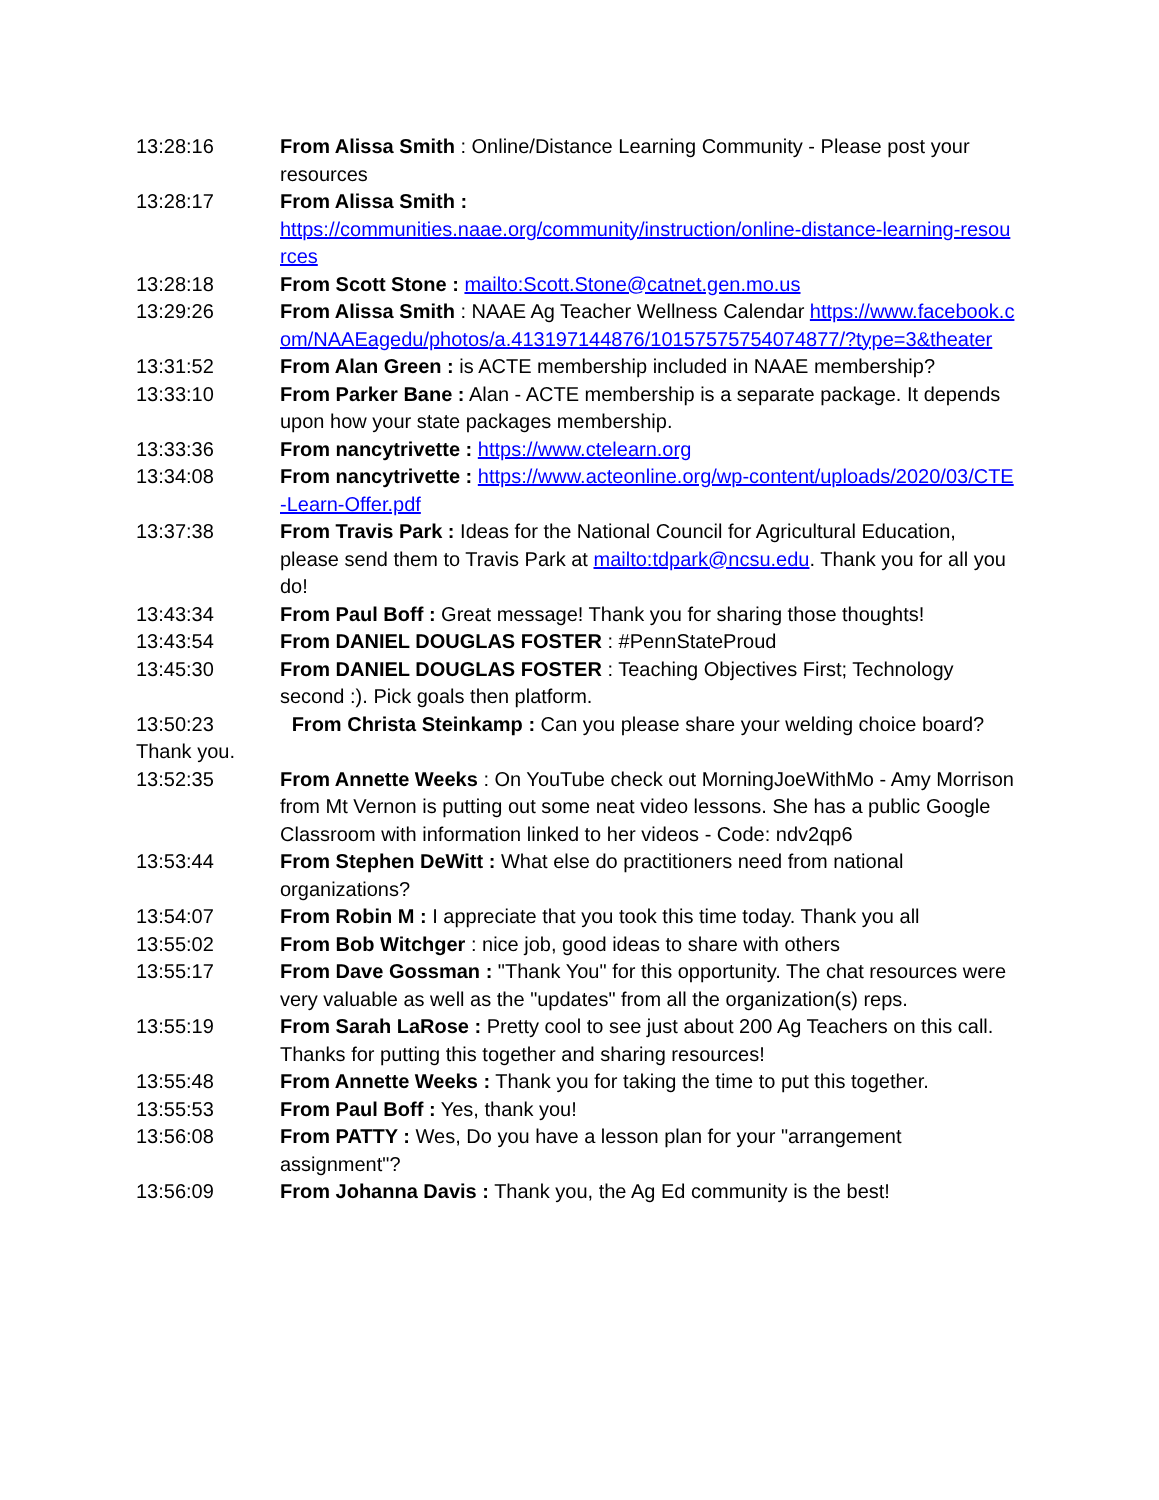13:28:16 From Alissa Smith : Online/Distance Learning Community - Please post your resources
13:28:17 From Alissa Smith :
https://communities.naae.org/community/instruction/online-distance-learning-resources
13:28:18 From Scott Stone : mailto:Scott.Stone@catnet.gen.mo.us
13:29:26 From Alissa Smith : NAAE Ag Teacher Wellness Calendar https://www.facebook.com/NAAEagedu/photos/a.413197144876/10157575754074877/?type=3&theater
13:31:52 From Alan Green : is ACTE membership included in NAAE membership?
13:33:10 From Parker Bane : Alan - ACTE membership is a separate package. It depends upon how your state packages membership.
13:33:36 From nancytrivette : https://www.ctelearn.org
13:34:08 From nancytrivette : https://www.acteonline.org/wp-content/uploads/2020/03/CTE-Learn-Offer.pdf
13:37:38 From Travis Park : Ideas for the National Council for Agricultural Education, please send them to Travis Park at mailto:tdpark@ncsu.edu. Thank you for all you do!
13:43:34 From Paul Boff : Great message! Thank you for sharing those thoughts!
13:43:54 From DANIEL DOUGLAS FOSTER : #PennStateProud
13:45:30 From DANIEL DOUGLAS FOSTER : Teaching Objectives First; Technology second :). Pick goals then platform.
13:50:23 From Christa Steinkamp : Can you please share your welding choice board? Thank you.
13:52:35 From Annette Weeks : On YouTube check out MorningJoeWithMo - Amy Morrison from Mt Vernon is putting out some neat video lessons. She has a public Google Classroom with information linked to her videos - Code: ndv2qp6
13:53:44 From Stephen DeWitt : What else do practitioners need from national organizations?
13:54:07 From Robin M : I appreciate that you took this time today. Thank you all
13:55:02 From Bob Witchger : nice job, good ideas to share with others
13:55:17 From Dave Gossman : "Thank You" for this opportunity. The chat resources were very valuable as well as the "updates" from all the organization(s) reps.
13:55:19 From Sarah LaRose : Pretty cool to see just about 200 Ag Teachers on this call. Thanks for putting this together and sharing resources!
13:55:48 From Annette Weeks : Thank you for taking the time to put this together.
13:55:53 From Paul Boff : Yes, thank you!
13:56:08 From PATTY : Wes, Do you have a lesson plan for your "arrangement assignment"?
13:56:09 From Johanna Davis : Thank you, the Ag Ed community is the best!